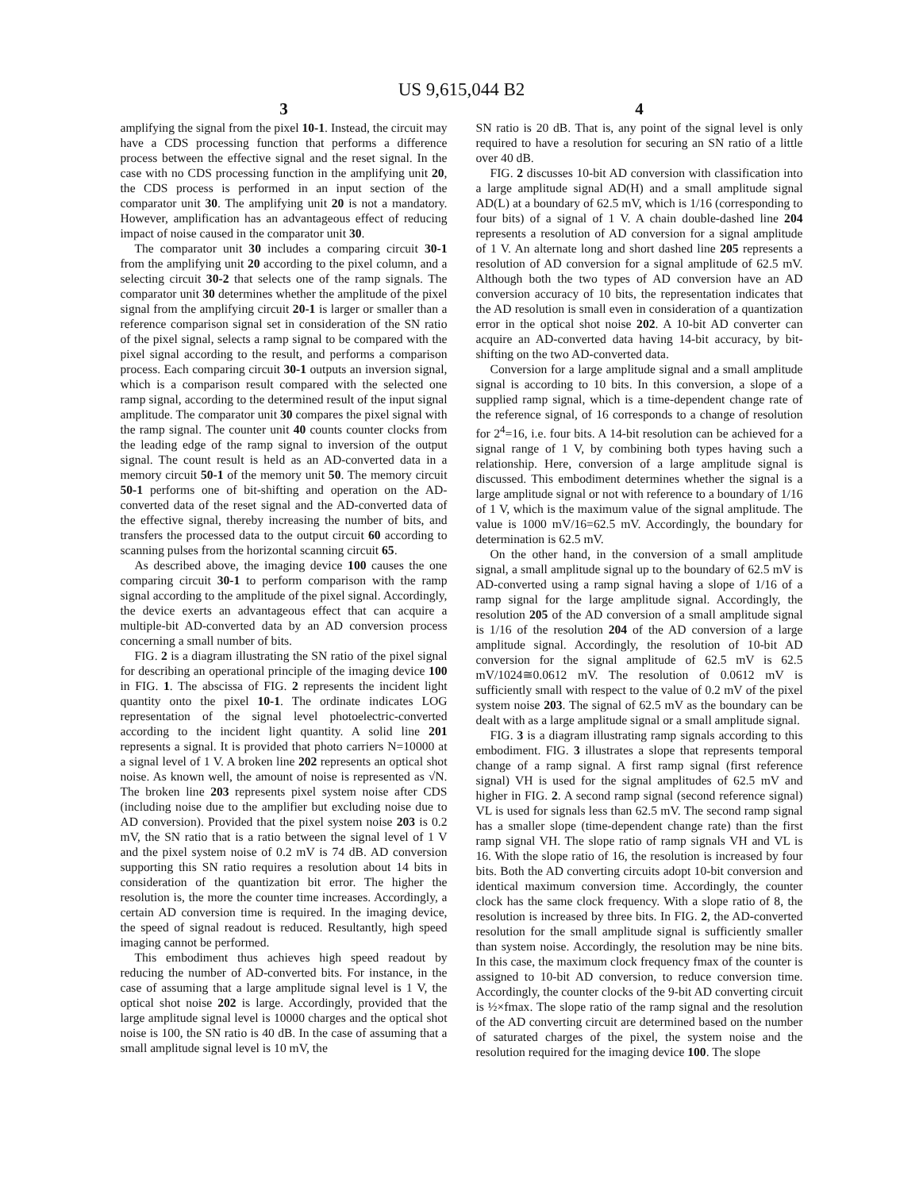US 9,615,044 B2
3
amplifying the signal from the pixel 10-1. Instead, the circuit may have a CDS processing function that performs a difference process between the effective signal and the reset signal. In the case with no CDS processing function in the amplifying unit 20, the CDS process is performed in an input section of the comparator unit 30. The amplifying unit 20 is not a mandatory. However, amplification has an advantageous effect of reducing impact of noise caused in the comparator unit 30.
The comparator unit 30 includes a comparing circuit 30-1 from the amplifying unit 20 according to the pixel column, and a selecting circuit 30-2 that selects one of the ramp signals. The comparator unit 30 determines whether the amplitude of the pixel signal from the amplifying circuit 20-1 is larger or smaller than a reference comparison signal set in consideration of the SN ratio of the pixel signal, selects a ramp signal to be compared with the pixel signal according to the result, and performs a comparison process. Each comparing circuit 30-1 outputs an inversion signal, which is a comparison result compared with the selected one ramp signal, according to the determined result of the input signal amplitude. The comparator unit 30 compares the pixel signal with the ramp signal. The counter unit 40 counts counter clocks from the leading edge of the ramp signal to inversion of the output signal. The count result is held as an AD-converted data in a memory circuit 50-1 of the memory unit 50. The memory circuit 50-1 performs one of bit-shifting and operation on the AD-converted data of the reset signal and the AD-converted data of the effective signal, thereby increasing the number of bits, and transfers the processed data to the output circuit 60 according to scanning pulses from the horizontal scanning circuit 65.
As described above, the imaging device 100 causes the one comparing circuit 30-1 to perform comparison with the ramp signal according to the amplitude of the pixel signal. Accordingly, the device exerts an advantageous effect that can acquire a multiple-bit AD-converted data by an AD conversion process concerning a small number of bits.
FIG. 2 is a diagram illustrating the SN ratio of the pixel signal for describing an operational principle of the imaging device 100 in FIG. 1. The abscissa of FIG. 2 represents the incident light quantity onto the pixel 10-1. The ordinate indicates LOG representation of the signal level photoelectric-converted according to the incident light quantity. A solid line 201 represents a signal. It is provided that photo carriers N=10000 at a signal level of 1 V. A broken line 202 represents an optical shot noise. As known well, the amount of noise is represented as √N. The broken line 203 represents pixel system noise after CDS (including noise due to the amplifier but excluding noise due to AD conversion). Provided that the pixel system noise 203 is 0.2 mV, the SN ratio that is a ratio between the signal level of 1 V and the pixel system noise of 0.2 mV is 74 dB. AD conversion supporting this SN ratio requires a resolution about 14 bits in consideration of the quantization bit error. The higher the resolution is, the more the counter time increases. Accordingly, a certain AD conversion time is required. In the imaging device, the speed of signal readout is reduced. Resultantly, high speed imaging cannot be performed.
This embodiment thus achieves high speed readout by reducing the number of AD-converted bits. For instance, in the case of assuming that a large amplitude signal level is 1 V, the optical shot noise 202 is large. Accordingly, provided that the large amplitude signal level is 10000 charges and the optical shot noise is 100, the SN ratio is 40 dB. In the case of assuming that a small amplitude signal level is 10 mV, the
4
SN ratio is 20 dB. That is, any point of the signal level is only required to have a resolution for securing an SN ratio of a little over 40 dB.
FIG. 2 discusses 10-bit AD conversion with classification into a large amplitude signal AD(H) and a small amplitude signal AD(L) at a boundary of 62.5 mV, which is 1/16 (corresponding to four bits) of a signal of 1 V. A chain double-dashed line 204 represents a resolution of AD conversion for a signal amplitude of 1 V. An alternate long and short dashed line 205 represents a resolution of AD conversion for a signal amplitude of 62.5 mV. Although both the two types of AD conversion have an AD conversion accuracy of 10 bits, the representation indicates that the AD resolution is small even in consideration of a quantization error in the optical shot noise 202. A 10-bit AD converter can acquire an AD-converted data having 14-bit accuracy, by bit-shifting on the two AD-converted data.
Conversion for a large amplitude signal and a small amplitude signal is according to 10 bits. In this conversion, a slope of a supplied ramp signal, which is a time-dependent change rate of the reference signal, of 16 corresponds to a change of resolution for 2<sup>4</sup>=16, i.e. four bits. A 14-bit resolution can be achieved for a signal range of 1 V, by combining both types having such a relationship. Here, conversion of a large amplitude signal is discussed. This embodiment determines whether the signal is a large amplitude signal or not with reference to a boundary of 1/16 of 1 V, which is the maximum value of the signal amplitude. The value is 1000 mV/16=62.5 mV. Accordingly, the boundary for determination is 62.5 mV.
On the other hand, in the conversion of a small amplitude signal, a small amplitude signal up to the boundary of 62.5 mV is AD-converted using a ramp signal having a slope of 1/16 of a ramp signal for the large amplitude signal. Accordingly, the resolution 205 of the AD conversion of a small amplitude signal is 1/16 of the resolution 204 of the AD conversion of a large amplitude signal. Accordingly, the resolution of 10-bit AD conversion for the signal amplitude of 62.5 mV is 62.5 mV/1024≅0.0612 mV. The resolution of 0.0612 mV is sufficiently small with respect to the value of 0.2 mV of the pixel system noise 203. The signal of 62.5 mV as the boundary can be dealt with as a large amplitude signal or a small amplitude signal.
FIG. 3 is a diagram illustrating ramp signals according to this embodiment. FIG. 3 illustrates a slope that represents temporal change of a ramp signal. A first ramp signal (first reference signal) VH is used for the signal amplitudes of 62.5 mV and higher in FIG. 2. A second ramp signal (second reference signal) VL is used for signals less than 62.5 mV. The second ramp signal has a smaller slope (time-dependent change rate) than the first ramp signal VH. The slope ratio of ramp signals VH and VL is 16. With the slope ratio of 16, the resolution is increased by four bits. Both the AD converting circuits adopt 10-bit conversion and identical maximum conversion time. Accordingly, the counter clock has the same clock frequency. With a slope ratio of 8, the resolution is increased by three bits. In FIG. 2, the AD-converted resolution for the small amplitude signal is sufficiently smaller than system noise. Accordingly, the resolution may be nine bits. In this case, the maximum clock frequency fmax of the counter is assigned to 10-bit AD conversion, to reduce conversion time. Accordingly, the counter clocks of the 9-bit AD converting circuit is ½×fmax. The slope ratio of the ramp signal and the resolution of the AD converting circuit are determined based on the number of saturated charges of the pixel, the system noise and the resolution required for the imaging device 100. The slope